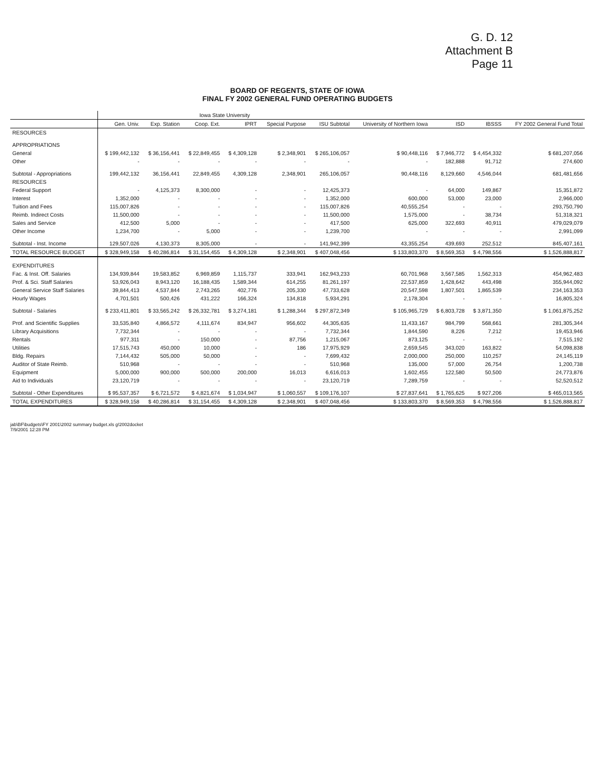G. D. 12
Attachment B
Page 11
BOARD OF REGENTS, STATE OF IOWA
FINAL FY 2002 GENERAL FUND OPERATING BUDGETS
| | Iowa State University | | | | | | | | | |
| --- | --- | --- | --- | --- | --- | --- | --- | --- | --- | --- |
| | Gen. Univ. | Exp. Station | Coop. Ext. | IPRT | Special Purpose | ISU Subtotal | University of Northern Iowa | ISD | IBSSS | FY 2002 General Fund Total |
| RESOURCES | | | | | | | | | | |
| APPROPRIATIONS | | | | | | | | | | |
| General | $ 199,442,132 | $ 36,156,441 | $ 22,849,455 | $ 4,309,128 | $ 2,348,901 | $ 265,106,057 | $ 90,448,116 | $ 7,946,772 | $ 4,454,332 | $ 681,207,056 |
| Other | - | - | - | - | - | - | - | 182,888 | 91,712 | 274,600 |
| Subtotal - Appropriations | 199,442,132 | 36,156,441 | 22,849,455 | 4,309,128 | 2,348,901 | 265,106,057 | 90,448,116 | 8,129,660 | 4,546,044 | 681,481,656 |
| RESOURCES | | | | | | | | | | |
| Federal Support | - | 4,125,373 | 8,300,000 | - | - | 12,425,373 | - | 64,000 | 149,867 | 15,351,872 |
| Interest | 1,352,000 | - | - | - | - | 1,352,000 | 600,000 | 53,000 | 23,000 | 2,966,000 |
| Tuition and Fees | 115,007,826 | - | - | - | - | 115,007,826 | 40,555,254 | - | - | 293,750,790 |
| Reimb. Indirect Costs | 11,500,000 | - | - | - | - | 11,500,000 | 1,575,000 | - | 38,734 | 51,318,321 |
| Sales and Service | 412,500 | 5,000 | - | - | - | 417,500 | 625,000 | 322,693 | 40,911 | 479,029,079 |
| Other Income | 1,234,700 | - | 5,000 | - | - | 1,239,700 | - | - | - | 2,991,099 |
| Subtotal - Inst. Income | 129,507,026 | 4,130,373 | 8,305,000 | - | - | 141,942,399 | 43,355,254 | 439,693 | 252,512 | 845,407,161 |
| TOTAL RESOURCE BUDGET | $ 328,949,158 | $ 40,286,814 | $ 31,154,455 | $ 4,309,128 | $ 2,348,901 | $ 407,048,456 | $ 133,803,370 | $ 8,569,353 | $ 4,798,556 | $ 1,526,888,817 |
| EXPENDITURES | | | | | | | | | | |
| Fac. & Inst. Off. Salaries | 134,939,844 | 19,583,852 | 6,969,859 | 1,115,737 | 333,941 | 162,943,233 | 60,701,968 | 3,567,585 | 1,562,313 | 454,962,483 |
| Prof. & Sci. Staff Salaries | 53,926,043 | 8,943,120 | 16,188,435 | 1,589,344 | 614,255 | 81,261,197 | 22,537,859 | 1,428,642 | 443,498 | 355,944,092 |
| General Service Staff Salaries | 39,844,413 | 4,537,844 | 2,743,265 | 402,776 | 205,330 | 47,733,628 | 20,547,598 | 1,807,501 | 1,865,539 | 234,163,353 |
| Hourly Wages | 4,701,501 | 500,426 | 431,222 | 166,324 | 134,818 | 5,934,291 | 2,178,304 | - | - | 16,805,324 |
| Subtotal - Salaries | $ 233,411,801 | $ 33,565,242 | $ 26,332,781 | $ 3,274,181 | $ 1,288,344 | $ 297,872,349 | $ 105,965,729 | $ 6,803,728 | $ 3,871,350 | $ 1,061,875,252 |
| Prof. and Scientific Supplies | 33,535,840 | 4,866,572 | 4,111,674 | 834,947 | 956,602 | 44,305,635 | 11,433,167 | 984,799 | 568,661 | 281,305,344 |
| Library Acquisitions | 7,732,344 | - | - | - | - | 7,732,344 | 1,844,590 | 8,226 | 7,212 | 19,453,946 |
| Rentals | 977,311 | - | 150,000 | - | 87,756 | 1,215,067 | 873,125 | - | - | 7,515,192 |
| Utilities | 17,515,743 | 450,000 | 10,000 | - | 186 | 17,975,929 | 2,659,545 | 343,020 | 163,822 | 54,098,838 |
| Bldg. Repairs | 7,144,432 | 505,000 | 50,000 | - | - | 7,699,432 | 2,000,000 | 250,000 | 110,257 | 24,145,119 |
| Auditor of State Reimb. | 510,968 | - | - | - | - | 510,968 | 135,000 | 57,000 | 26,754 | 1,200,738 |
| Equipment | 5,000,000 | 900,000 | 500,000 | 200,000 | 16,013 | 6,616,013 | 1,602,455 | 122,580 | 50,500 | 24,773,876 |
| Aid to Individuals | 23,120,719 | - | - | - | - | 23,120,719 | 7,289,759 | - | - | 52,520,512 |
| Subtotal - Other Expenditures | $ 95,537,357 | $ 6,721,572 | $ 4,821,674 | $ 1,034,947 | $ 1,060,557 | $ 109,176,107 | $ 27,837,641 | $ 1,765,625 | $ 927,206 | $ 465,013,565 |
| TOTAL EXPENDITURES | $ 328,949,158 | $ 40,286,814 | $ 31,154,455 | $ 4,309,128 | $ 2,348,901 | $ 407,048,456 | $ 133,803,370 | $ 8,569,353 | $ 4,798,556 | $ 1,526,888,817 |
jab\BF\budgets\FY 2001\2002 summary budget.xls g!2002docket
7/9/2001 12:28 PM